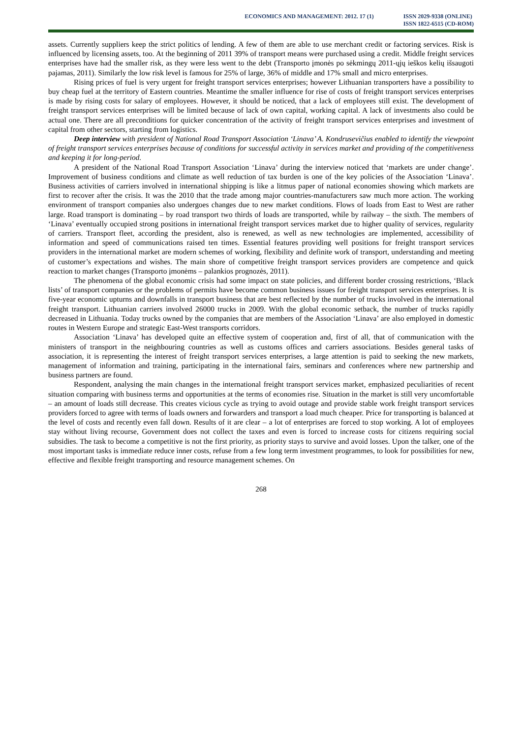ECONOMICS AND MANAGEMENT: 2012. 17 (1)
ISSN 2029-9338 (ONLINE)
ISSN 1822-6515 (CD-ROM)
assets. Currently suppliers keep the strict politics of lending. A few of them are able to use merchant credit or factoring services. Risk is influenced by licensing assets, too. At the beginning of 2011 39% of transport means were purchased using a credit. Middle freight services enterprises have had the smaller risk, as they were less went to the debt (Transporto įmonės po sėkmingų 2011-ųjų ieškos kelių išsaugoti pajamas, 2011). Similarly the low risk level is famous for 25% of large, 36% of middle and 17% small and micro enterprises.
Rising prices of fuel is very urgent for freight transport services enterprises; however Lithuanian transporters have a possibility to buy cheap fuel at the territory of Eastern countries. Meantime the smaller influence for rise of costs of freight transport services enterprises is made by rising costs for salary of employees. However, it should be noticed, that a lack of employees still exist. The development of freight transport services enterprises will be limited because of lack of own capital, working capital. A lack of investments also could be actual one. There are all preconditions for quicker concentration of the activity of freight transport services enterprises and investment of capital from other sectors, starting from logistics.
Deep interview with president of National Road Transport Association ‘Linava’ A. Kondrusevičius enabled to identify the viewpoint of freight transport services enterprises because of conditions for successful activity in services market and providing of the competitiveness and keeping it for long-period.
A president of the National Road Transport Association ‘Linava’ during the interview noticed that ‘markets are under change’. Improvement of business conditions and climate as well reduction of tax burden is one of the key policies of the Association ‘Linava’. Business activities of carriers involved in international shipping is like a litmus paper of national economies showing which markets are first to recover after the crisis. It was the 2010 that the trade among major countries-manufacturers saw much more action. The working environment of transport companies also undergoes changes due to new market conditions. Flows of loads from East to West are rather large. Road transport is dominating – by road transport two thirds of loads are transported, while by railway – the sixth. The members of ‘Linava’ eventually occupied strong positions in international freight transport services market due to higher quality of services, regularity of carriers. Transport fleet, according the president, also is renewed, as well as new technologies are implemented, accessibility of information and speed of communications raised ten times. Essential features providing well positions for freight transport services providers in the international market are modern schemes of working, flexibility and definite work of transport, understanding and meeting of customer’s expectations and wishes. The main shore of competitive freight transport services providers are competence and quick reaction to market changes (Transporto įmonėms – palankios prognozės, 2011).
The phenomena of the global economic crisis had some impact on state policies, and different border crossing restrictions, ‘Black lists’ of transport companies or the problems of permits have become common business issues for freight transport services enterprises. It is five-year economic upturns and downfalls in transport business that are best reflected by the number of trucks involved in the international freight transport. Lithuanian carriers involved 26000 trucks in 2009. With the global economic setback, the number of trucks rapidly decreased in Lithuania. Today trucks owned by the companies that are members of the Association ‘Linava’ are also employed in domestic routes in Western Europe and strategic East-West transports corridors.
Association ‘Linava’ has developed quite an effective system of cooperation and, first of all, that of communication with the ministers of transport in the neighbouring countries as well as customs offices and carriers associations. Besides general tasks of association, it is representing the interest of freight transport services enterprises, a large attention is paid to seeking the new markets, management of information and training, participating in the international fairs, seminars and conferences where new partnership and business partners are found.
Respondent, analysing the main changes in the international freight transport services market, emphasized peculiarities of recent situation comparing with business terms and opportunities at the terms of economies rise. Situation in the market is still very uncomfortable – an amount of loads still decrease. This creates vicious cycle as trying to avoid outage and provide stable work freight transport services providers forced to agree with terms of loads owners and forwarders and transport a load much cheaper. Price for transporting is balanced at the level of costs and recently even fall down. Results of it are clear – a lot of enterprises are forced to stop working. A lot of employees stay without living recourse, Government does not collect the taxes and even is forced to increase costs for citizens requiring social subsidies. The task to become a competitive is not the first priority, as priority stays to survive and avoid losses. Upon the talker, one of the most important tasks is immediate reduce inner costs, refuse from a few long term investment programmes, to look for possibilities for new, effective and flexible freight transporting and resource management schemes. On
268